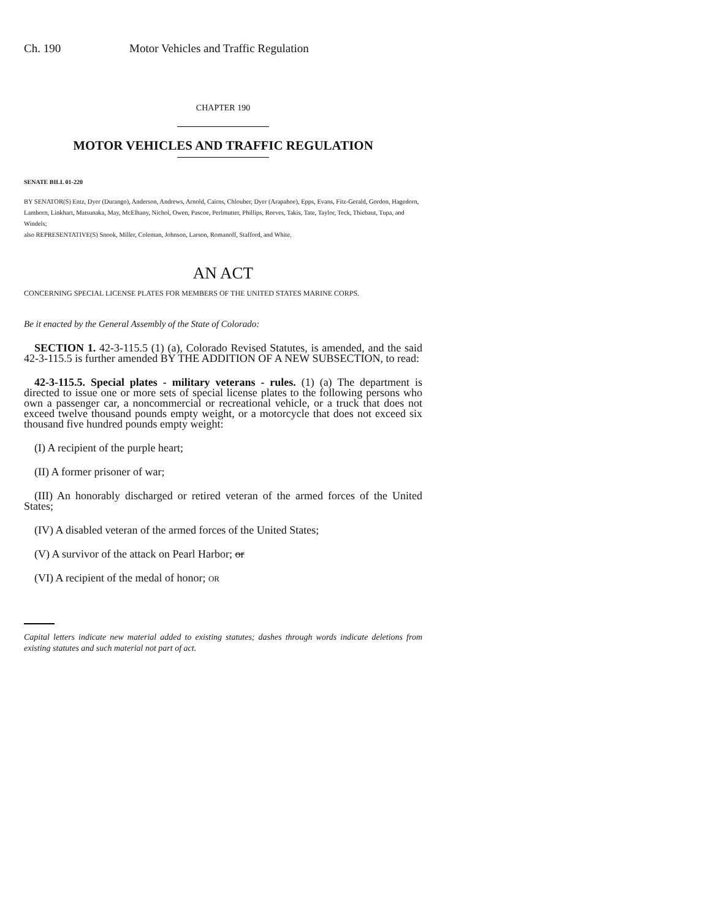Ch. 190 Motor Vehicles and Traffic Regulation
CHAPTER 190
MOTOR VEHICLES AND TRAFFIC REGULATION
SENATE BILL 01-220
BY SENATOR(S) Entz, Dyer (Durango), Anderson, Andrews, Arnold, Cairns, Chlouber, Dyer (Arapahoe), Epps, Evans, Fitz-Gerald, Gordon, Hagedorn, Lamborn, Linkhart, Matsunaka, May, McElhany, Nichol, Owen, Pascoe, Perlmutter, Phillips, Reeves, Takis, Tate, Taylor, Teck, Thiebaut, Tupa, and Windels;
also REPRESENTATIVE(S) Snook, Miller, Coleman, Johnson, Larson, Romanoff, Stafford, and White.
AN ACT
CONCERNING SPECIAL LICENSE PLATES FOR MEMBERS OF THE UNITED STATES MARINE CORPS.
Be it enacted by the General Assembly of the State of Colorado:
SECTION 1. 42-3-115.5 (1) (a), Colorado Revised Statutes, is amended, and the said 42-3-115.5 is further amended BY THE ADDITION OF A NEW SUBSECTION, to read:
42-3-115.5. Special plates - military veterans - rules. (1) (a) The department is directed to issue one or more sets of special license plates to the following persons who own a passenger car, a noncommercial or recreational vehicle, or a truck that does not exceed twelve thousand pounds empty weight, or a motorcycle that does not exceed six thousand five hundred pounds empty weight:
(I) A recipient of the purple heart;
(II) A former prisoner of war;
(III) An honorably discharged or retired veteran of the armed forces of the United States;
(IV) A disabled veteran of the armed forces of the United States;
(V) A survivor of the attack on Pearl Harbor; or
(VI) A recipient of the medal of honor; OR
Capital letters indicate new material added to existing statutes; dashes through words indicate deletions from existing statutes and such material not part of act.